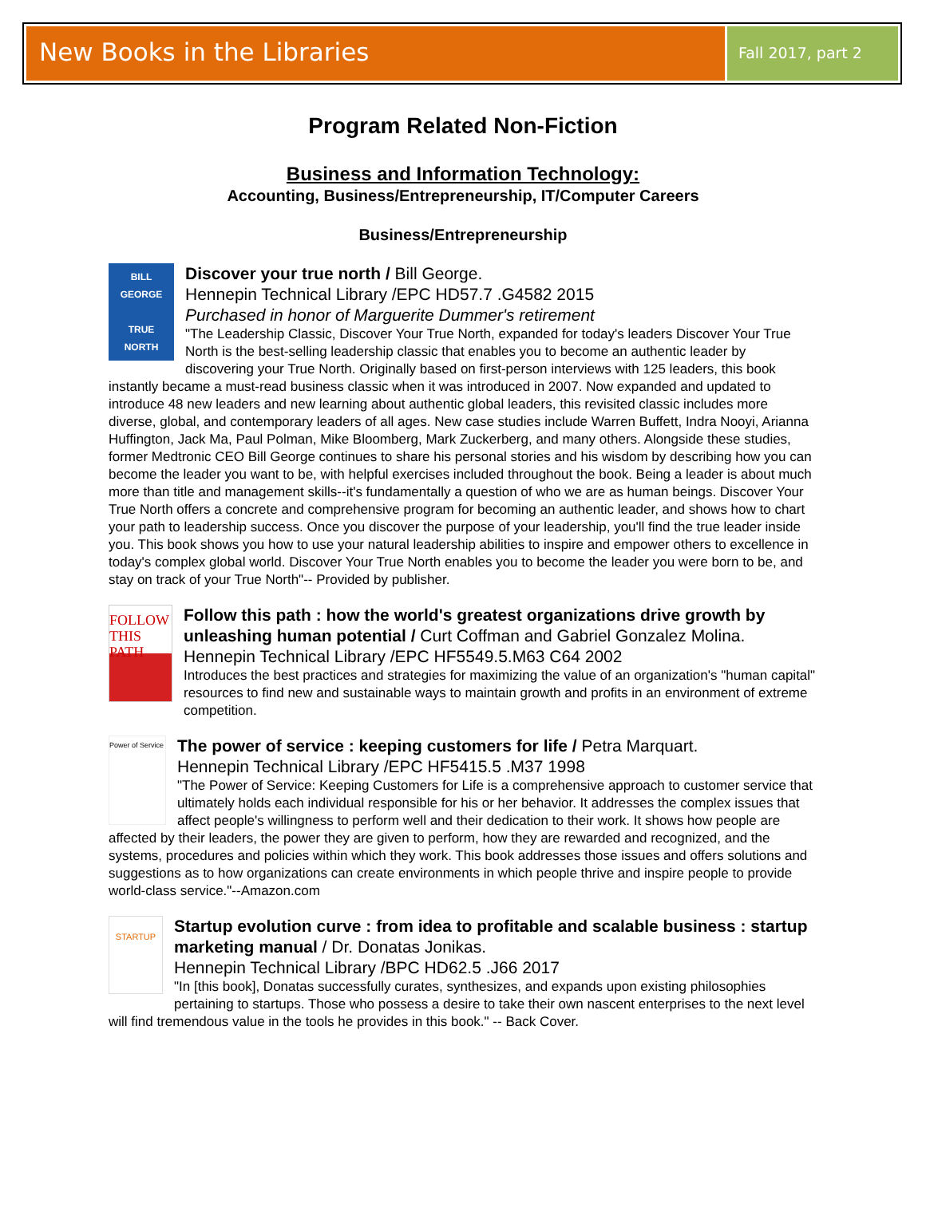New Books in the Libraries
Fall 2017, part 2
Program Related Non-Fiction
Business and Information Technology:
Accounting, Business/Entrepreneurship, IT/Computer Careers
Business/Entrepreneurship
BILL GEORGE
TRUE
NORTH
Discover your true north / Bill George.
Hennepin Technical Library /EPC HD57.7 .G4582 2015
Purchased in honor of Marguerite Dummer's retirement
"The Leadership Classic, Discover Your True North, expanded for today's leaders Discover Your True North is the best-selling leadership classic that enables you to become an authentic leader by discovering your True North. Originally based on first-person interviews with 125 leaders, this book instantly became a must-read business classic when it was introduced in 2007. Now expanded and updated to introduce 48 new leaders and new learning about authentic global leaders, this revisited classic includes more diverse, global, and contemporary leaders of all ages. New case studies include Warren Buffett, Indra Nooyi, Arianna Huffington, Jack Ma, Paul Polman, Mike Bloomberg, Mark Zuckerberg, and many others. Alongside these studies, former Medtronic CEO Bill George continues to share his personal stories and his wisdom by describing how you can become the leader you want to be, with helpful exercises included throughout the book. Being a leader is about much more than title and management skills--it's fundamentally a question of who we are as human beings. Discover Your True North offers a concrete and comprehensive program for becoming an authentic leader, and shows how to chart your path to leadership success. Once you discover the purpose of your leadership, you'll find the true leader inside you. This book shows you how to use your natural leadership abilities to inspire and empower others to excellence in today's complex global world. Discover Your True North enables you to become the leader you were born to be, and stay on track of your True North"-- Provided by publisher.
FOLLOW THIS PATH
Follow this path : how the world's greatest organizations drive growth by unleashing human potential / Curt Coffman and Gabriel Gonzalez Molina.
Hennepin Technical Library /EPC HF5549.5.M63 C64 2002
Introduces the best practices and strategies for maximizing the value of an organization's "human capital" resources to find new and sustainable ways to maintain growth and profits in an environment of extreme competition.
Power of Service
The power of service : keeping customers for life / Petra Marquart.
Hennepin Technical Library /EPC HF5415.5 .M37 1998
"The Power of Service: Keeping Customers for Life is a comprehensive approach to customer service that ultimately holds each individual responsible for his or her behavior. It addresses the complex issues that affect people's willingness to perform well and their dedication to their work. It shows how people are affected by their leaders, the power they are given to perform, how they are rewarded and recognized, and the systems, procedures and policies within which they work. This book addresses those issues and offers solutions and suggestions as to how organizations can create environments in which people thrive and inspire people to provide world-class service."--Amazon.com
STARTUP
Startup evolution curve : from idea to profitable and scalable business : startup marketing manual / Dr. Donatas Jonikas.
Hennepin Technical Library /BPC HD62.5 .J66 2017
"In [this book], Donatas successfully curates, synthesizes, and expands upon existing philosophies pertaining to startups. Those who possess a desire to take their own nascent enterprises to the next level will find tremendous value in the tools he provides in this book." -- Back Cover.